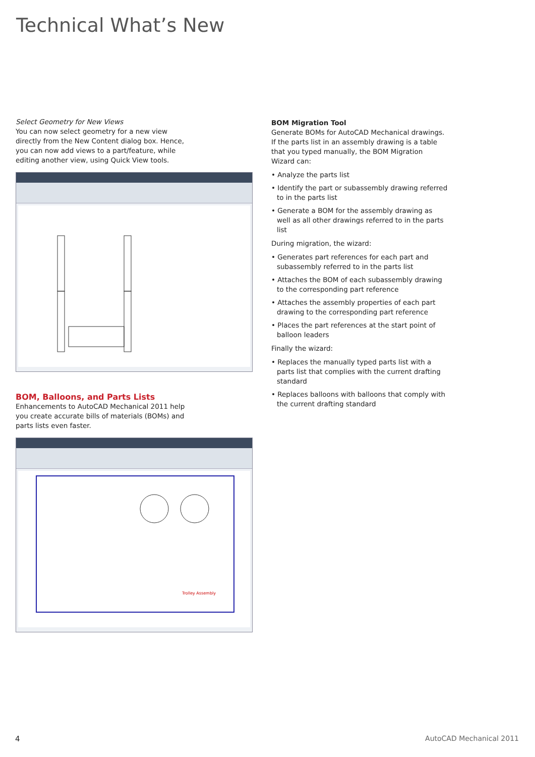Technical What’s New
Select Geometry for New Views
You can now select geometry for a new view directly from the New Content dialog box. Hence, you can now add views to a part/feature, while editing another view, using Quick View tools.
BOM, Balloons, and Parts Lists
Enhancements to AutoCAD Mechanical 2011 help you create accurate bills of materials (BOMs) and parts lists even faster.
Trolley Assembly
BOM Migration Tool
Generate BOMs for AutoCAD Mechanical drawings. If the parts list in an assembly drawing is a table that you typed manually, the BOM Migration Wizard can:
• Analyze the parts list
• Identify the part or subassembly drawing referred to in the parts list
• Generate a BOM for the assembly drawing as well as all other drawings referred to in the parts list
During migration, the wizard:
• Generates part references for each part and subassembly referred to in the parts list
• Attaches the BOM of each subassembly drawing to the corresponding part reference
• Attaches the assembly properties of each part drawing to the corresponding part reference
• Places the part references at the start point of balloon leaders
Finally the wizard:
• Replaces the manually typed parts list with a parts list that complies with the current drafting standard
• Replaces balloons with balloons that comply with the current drafting standard
4 AutoCAD Mechanical 2011